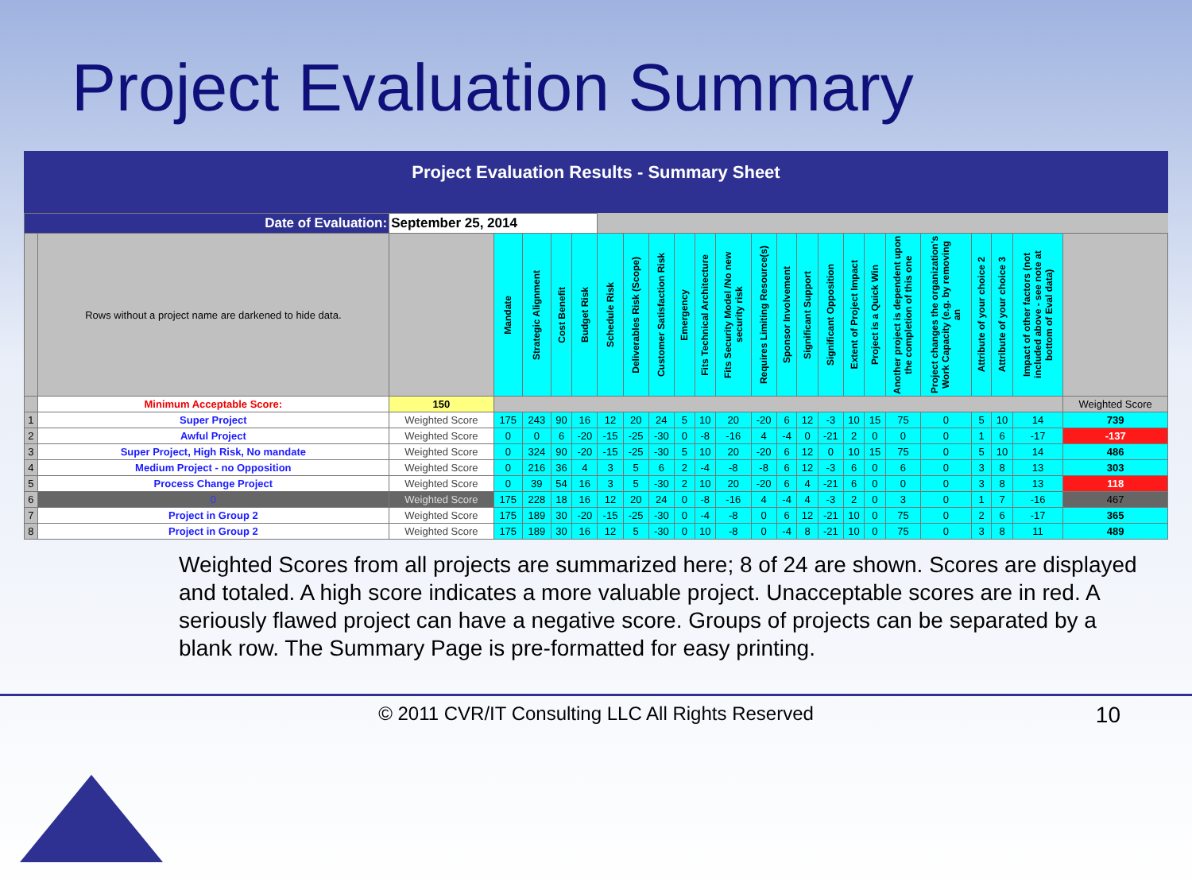Project Evaluation Summary
Project Evaluation Results - Summary Sheet
| Date of Evaluation: | | September 25, 2014 | | | | | | | | | | | | | | | | | | | | | | |
| | Rows without a project name are darkened to hide data. | | Mandate | Strategic Alignment | Cost Benefit | Budget Risk | Schedule Risk | Deliverables Risk (Scope) | Customer Satisfaction Risk | Emergency | Fits Technical Architecture | Fits Security Model /No new security risk | Requires Limiting Resource(s) | Sponsor Involvement | Significant Support | Significant Opposition | Extent of Project Impact | Project is a Quick Win | Another project is dependent upon the completion of this one | Project changes the organization's Work Capacity (e.g. by removing an | Attribute of your choice 2 | Attribute of your choice 3 | Impact of other factors (not included above - see note at bottom of Eval data) | |
| | Minimum Acceptable Score: | 150 | | | | | | | | | | | | | | | | | | | | | | Weighted Score |
| 1 | Super Project | Weighted Score | 175 | 243 | 90 | 16 | 12 | 20 | 24 | 5 | 10 | 20 | -20 | 6 | 12 | -3 | 10 | 15 | 75 | 0 | 5 | 10 | 14 | 739 |
| 2 | Awful Project | Weighted Score | 0 | 0 | 6 | -20 | -15 | -25 | -30 | 0 | -8 | -16 | 4 | -4 | 0 | -21 | 2 | 0 | 0 | 0 | 1 | 6 | -17 | -137 |
| 3 | Super Project, High Risk, No mandate | Weighted Score | 0 | 324 | 90 | -20 | -15 | -25 | -30 | 5 | 10 | 20 | -20 | 6 | 12 | 0 | 10 | 15 | 75 | 0 | 5 | 10 | 14 | 486 |
| 4 | Medium Project - no Opposition | Weighted Score | 0 | 216 | 36 | 4 | 3 | 5 | 6 | 2 | -4 | -8 | -8 | 6 | 12 | -3 | 6 | 0 | 6 | 0 | 3 | 8 | 13 | 303 |
| 5 | Process Change Project | Weighted Score | 0 | 39 | 54 | 16 | 3 | 5 | -30 | 2 | 10 | 20 | -20 | 6 | 4 | -21 | 6 | 0 | 0 | 0 | 3 | 8 | 13 | 118 |
| 6 | 0 | Weighted Score | 175 | 228 | 18 | 16 | 12 | 20 | 24 | 0 | -8 | -16 | 4 | -4 | 4 | -3 | 2 | 0 | 3 | 0 | 1 | 7 | -16 | 467 |
| 7 | Project in Group 2 | Weighted Score | 175 | 189 | 30 | -20 | -15 | -25 | -30 | 0 | -4 | -8 | 0 | 6 | 12 | -21 | 10 | 0 | 75 | 0 | 2 | 6 | -17 | 365 |
| 8 | Project in Group 2 | Weighted Score | 175 | 189 | 30 | 16 | 12 | 5 | -30 | 0 | 10 | -8 | 0 | -4 | 8 | -21 | 10 | 0 | 75 | 0 | 3 | 8 | 11 | 489 |
Weighted Scores from all projects are summarized here; 8 of 24 are shown. Scores are displayed and totaled. A high score indicates a more valuable project. Unacceptable scores are in red. A seriously flawed project can have a negative score. Groups of projects can be separated by a blank row. The Summary Page is pre-formatted for easy printing.
© 2011 CVR/IT Consulting LLC All Rights Reserved 10